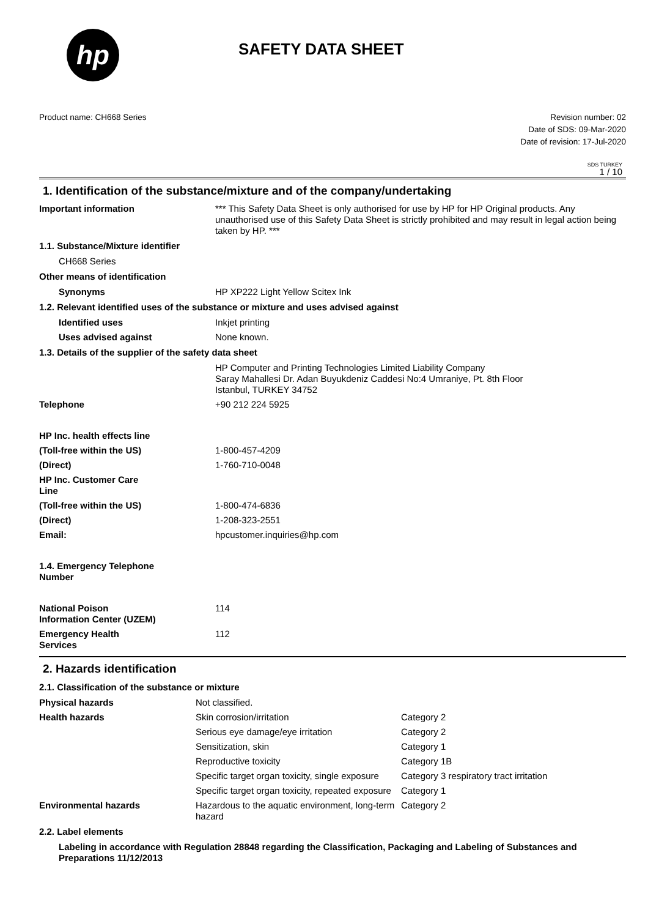hp
SAFETY DATA SHEET
Product name: CH668 Series Revision number: 02
Date of SDS: 09-Mar-2020
Date of revision: 17-Jul-2020
SDS TURKEY
1 / 10
1. Identification of the substance/mixture and of the company/undertaking
| Important information | *** This Safety Data Sheet is only authorised for use by HP for HP Original products. Any unauthorised use of this Safety Data Sheet is strictly prohibited and may result in legal action being taken by HP. *** |
| 1.1. Substance/Mixture identifier | |
| CH668 Series | |
| Other means of identification | |
| Synonyms | HP XP222 Light Yellow Scitex Ink |
| 1.2. Relevant identified uses of the substance or mixture and uses advised against | |
| Identified uses | Inkjet printing |
| Uses advised against | None known. |
| 1.3. Details of the supplier of the safety data sheet | |
| | HP Computer and Printing Technologies Limited Liability Company Saray Mahallesi Dr. Adan Buyukdeniz Caddesi No:4 Umraniye, Pt. 8th Floor Istanbul, TURKEY 34752 |
| Telephone | +90 212 224 5925 |
| HP Inc. health effects line | |
| (Toll-free within the US) | 1-800-457-4209 |
| (Direct) | 1-760-710-0048 |
| HP Inc. Customer Care Line | |
| (Toll-free within the US) | 1-800-474-6836 |
| (Direct) | 1-208-323-2551 |
| Email: | hpcustomer.inquiries@hp.com |
| 1.4. Emergency Telephone Number | |
| National Poison Information Center (UZEM) | 114 |
| Emergency Health Services | 112 |
2. Hazards identification
| 2.1. Classification of the substance or mixture | | |
| Physical hazards | Not classified. | |
| Health hazards | Skin corrosion/irritation | Category 2 |
| | Serious eye damage/eye irritation | Category 2 |
| | Sensitization, skin | Category 1 |
| | Reproductive toxicity | Category 1B |
| | Specific target organ toxicity, single exposure | Category 3 respiratory tract irritation |
| | Specific target organ toxicity, repeated exposure | Category 1 |
| Environmental hazards | Hazardous to the aquatic environment, long-term hazard | Category 2 |
| 2.2. Label elements | | |
| Labeling in accordance with Regulation 28848 regarding the Classification, Packaging and Labeling of Substances and Preparations 11/12/2013 | | |